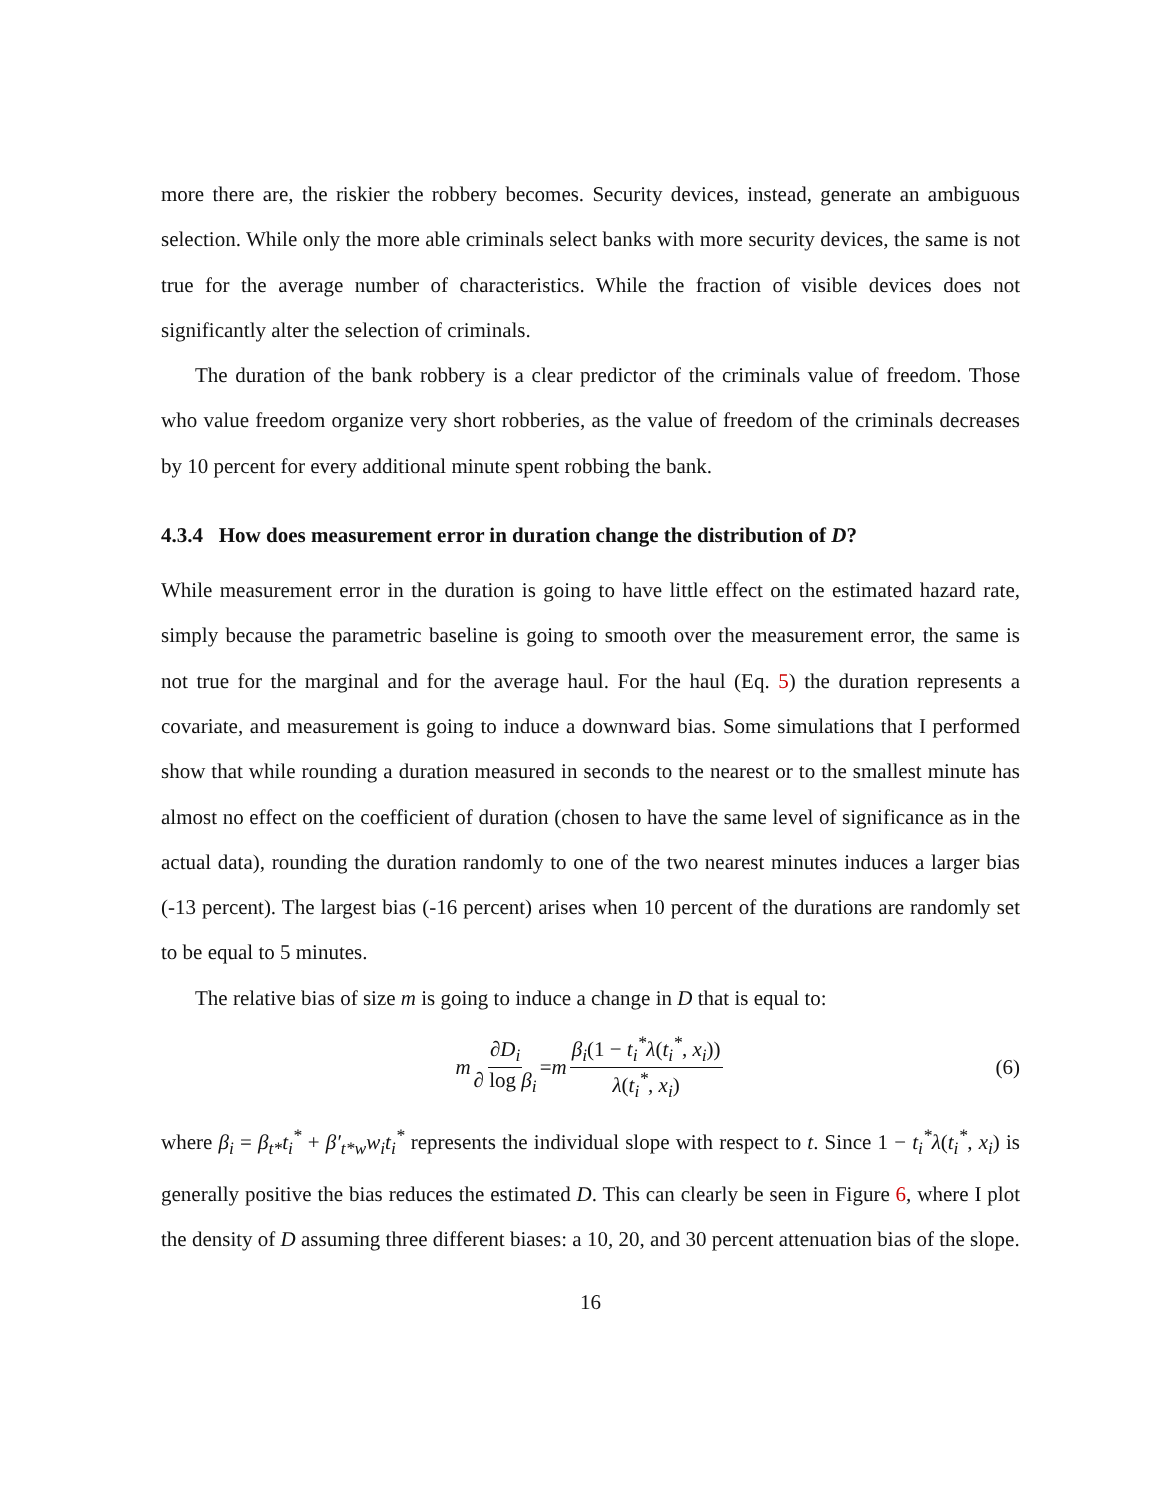more there are, the riskier the robbery becomes. Security devices, instead, generate an ambiguous selection. While only the more able criminals select banks with more security devices, the same is not true for the average number of characteristics. While the fraction of visible devices does not significantly alter the selection of criminals.
The duration of the bank robbery is a clear predictor of the criminals value of freedom. Those who value freedom organize very short robberies, as the value of freedom of the criminals decreases by 10 percent for every additional minute spent robbing the bank.
4.3.4 How does measurement error in duration change the distribution of D?
While measurement error in the duration is going to have little effect on the estimated hazard rate, simply because the parametric baseline is going to smooth over the measurement error, the same is not true for the marginal and for the average haul. For the haul (Eq. 5) the duration represents a covariate, and measurement is going to induce a downward bias. Some simulations that I performed show that while rounding a duration measured in seconds to the nearest or to the smallest minute has almost no effect on the coefficient of duration (chosen to have the same level of significance as in the actual data), rounding the duration randomly to one of the two nearest minutes induces a larger bias (-13 percent). The largest bias (-16 percent) arises when 10 percent of the durations are randomly set to be equal to 5 minutes.
The relative bias of size m is going to induce a change in D that is equal to:
m ∂D<sub>i</sub> ∂ log β<sub>i</sub> = m β<sub>i</sub>(1 − t<sub>i</sub><sup>*</sup>λ(t<sub>i</sub><sup>*</sup>, x<sub>i</sub>)) λ(t<sub>i</sub><sup>*</sup>, x<sub>i</sub>) (6)
where β<sub>i</sub> = β<sub>t*</sub>t<sub>i</sub><sup>*</sup> + β′<sub>t*w</sub>w<sub>i</sub>t<sub>i</sub><sup>*</sup> represents the individual slope with respect to t. Since 1 − t<sub>i</sub><sup>*</sup>λ(t<sub>i</sub><sup>*</sup>, x<sub>i</sub>) is generally positive the bias reduces the estimated D. This can clearly be seen in Figure 6, where I plot the density of D assuming three different biases: a 10, 20, and 30 percent attenuation bias of the slope.
16